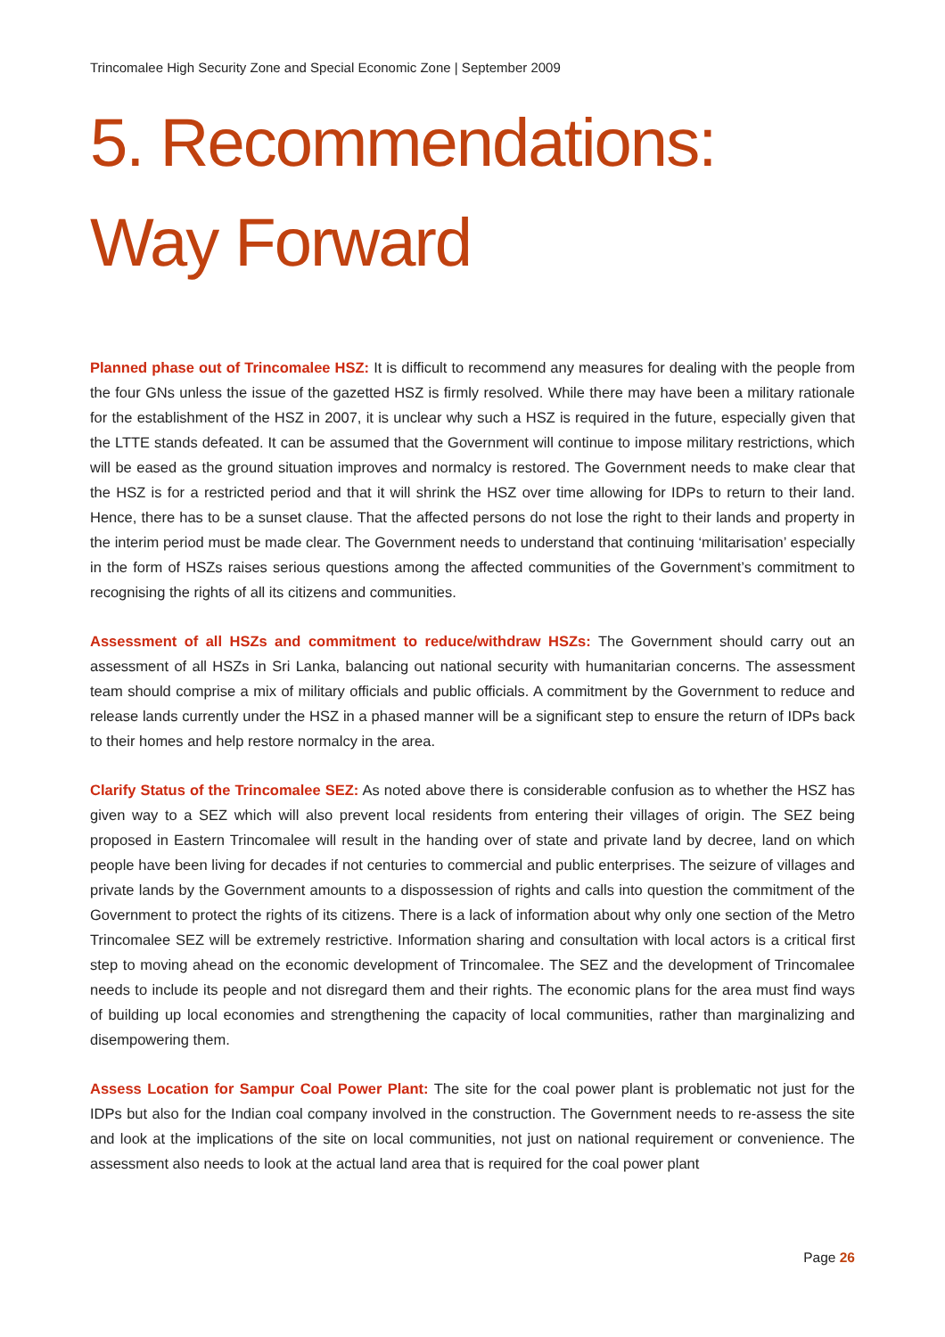Trincomalee High Security Zone and Special Economic Zone | September 2009
5. Recommendations: Way Forward
Planned phase out of Trincomalee HSZ: It is difficult to recommend any measures for dealing with the people from the four GNs unless the issue of the gazetted HSZ is firmly resolved. While there may have been a military rationale for the establishment of the HSZ in 2007, it is unclear why such a HSZ is required in the future, especially given that the LTTE stands defeated. It can be assumed that the Government will continue to impose military restrictions, which will be eased as the ground situation improves and normalcy is restored. The Government needs to make clear that the HSZ is for a restricted period and that it will shrink the HSZ over time allowing for IDPs to return to their land. Hence, there has to be a sunset clause. That the affected persons do not lose the right to their lands and property in the interim period must be made clear. The Government needs to understand that continuing ‘militarisation’ especially in the form of HSZs raises serious questions among the affected communities of the Government’s commitment to recognising the rights of all its citizens and communities.
Assessment of all HSZs and commitment to reduce/withdraw HSZs: The Government should carry out an assessment of all HSZs in Sri Lanka, balancing out national security with humanitarian concerns. The assessment team should comprise a mix of military officials and public officials. A commitment by the Government to reduce and release lands currently under the HSZ in a phased manner will be a significant step to ensure the return of IDPs back to their homes and help restore normalcy in the area.
Clarify Status of the Trincomalee SEZ: As noted above there is considerable confusion as to whether the HSZ has given way to a SEZ which will also prevent local residents from entering their villages of origin. The SEZ being proposed in Eastern Trincomalee will result in the handing over of state and private land by decree, land on which people have been living for decades if not centuries to commercial and public enterprises. The seizure of villages and private lands by the Government amounts to a dispossession of rights and calls into question the commitment of the Government to protect the rights of its citizens. There is a lack of information about why only one section of the Metro Trincomalee SEZ will be extremely restrictive. Information sharing and consultation with local actors is a critical first step to moving ahead on the economic development of Trincomalee. The SEZ and the development of Trincomalee needs to include its people and not disregard them and their rights. The economic plans for the area must find ways of building up local economies and strengthening the capacity of local communities, rather than marginalizing and disempowering them.
Assess Location for Sampur Coal Power Plant: The site for the coal power plant is problematic not just for the IDPs but also for the Indian coal company involved in the construction. The Government needs to re-assess the site and look at the implications of the site on local communities, not just on national requirement or convenience. The assessment also needs to look at the actual land area that is required for the coal power plant
Page 26